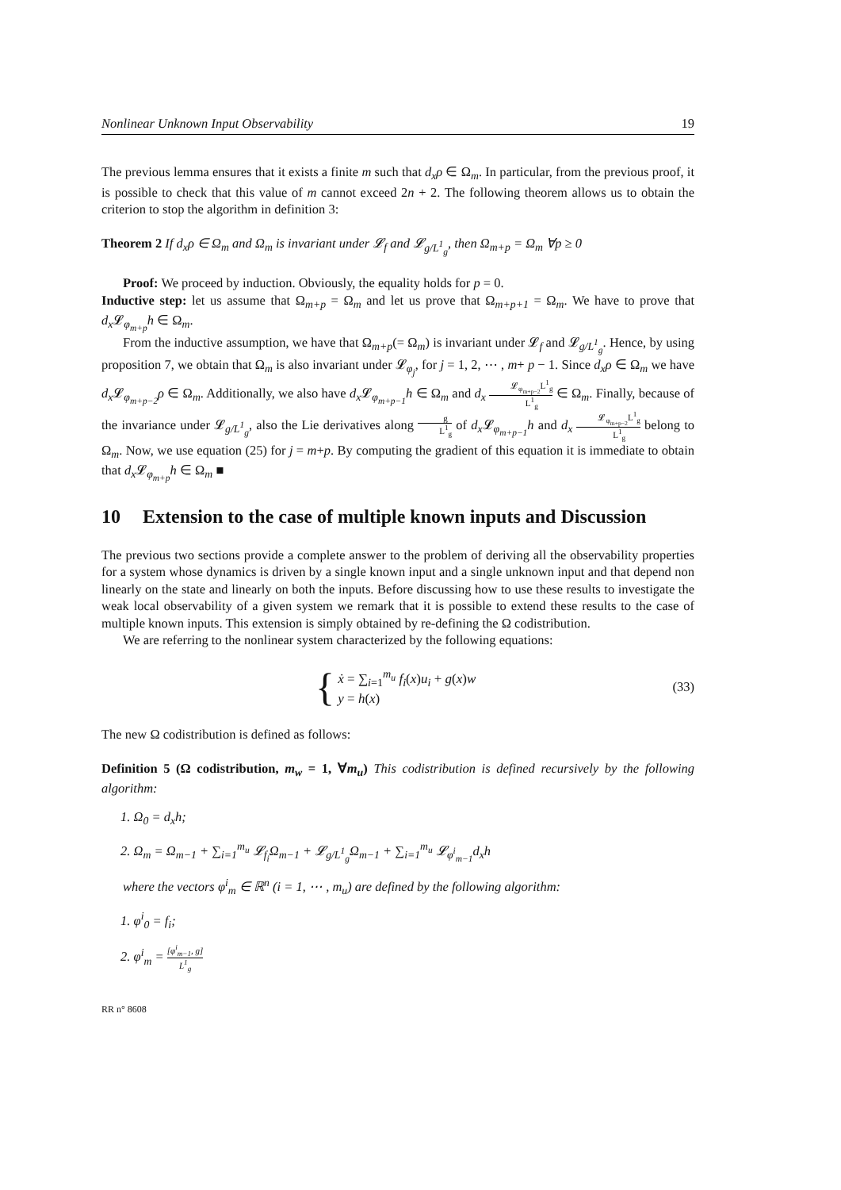Nonlinear Unknown Input Observability 19
The previous lemma ensures that it exists a finite m such that d<sub>x</sub>ρ ∈ Ω<sub>m</sub>. In particular, from the previous proof, it is possible to check that this value of m cannot exceed 2n + 2. The following theorem allows us to obtain the criterion to stop the algorithm in definition 3:
Theorem 2 If d<sub>x</sub>ρ ∈ Ω<sub>m</sub> and Ω<sub>m</sub> is invariant under 𝓛<sub>f</sub> and 𝓛<sub>g/L<sup>1</sup><sub>g</sub></sub>, then Ω<sub>m+p</sub> = Ω<sub>m</sub> ∀p ≥ 0
Proof: We proceed by induction. Obviously, the equality holds for p = 0.
Inductive step: let us assume that Ω<sub>m+p</sub> = Ω<sub>m</sub> and let us prove that Ω<sub>m+p+1</sub> = Ω<sub>m</sub>. We have to prove that d<sub>x</sub> 𝓛<sub>φ<sub>m+p</sub></sub>h ∈ Ω<sub>m</sub>.
From the inductive assumption, we have that Ω<sub>m+p</sub>(= Ω<sub>m</sub>) is invariant under 𝓛<sub>f</sub> and 𝓛<sub>g/L<sup>1</sup><sub>g</sub></sub>. Hence, by using proposition 7, we obtain that Ω<sub>m</sub> is also invariant under 𝓛<sub>φ<sub>j</sub></sub>, for j = 1, 2, ⋯ , m+ p − 1. Since d<sub>x</sub>ρ ∈ Ω<sub>m</sub> we have d<sub>x</sub> 𝓛<sub>φ<sub>m+p−2</sub></sub>ρ ∈ Ω<sub>m</sub>. Additionally, we also have d<sub>x</sub> 𝓛<sub>φ<sub>m+p−1</sub></sub>h ∈ Ω<sub>m</sub> and d<sub>x</sub> 𝓛<sub>φ<sub>m+p−2</sub></sub>L<sup>1</sup><sub>g</sub> L<sup>1</sup><sub>g</sub> ∈ Ω<sub>m</sub>. Finally, because of the invariance under 𝓛<sub>g/L<sup>1</sup><sub>g</sub></sub>, also the Lie derivatives along g L<sup>1</sup><sub>g</sub> of d<sub>x</sub> 𝓛<sub>φ<sub>m+p−1</sub></sub>h and d<sub>x</sub> 𝓛<sub>φ<sub>m+p−2</sub></sub>L<sup>1</sup><sub>g</sub> L<sup>1</sup><sub>g</sub> belong to Ω<sub>m</sub>. Now, we use equation (25) for j = m+p. By computing the gradient of this equation it is immediate to obtain that d<sub>x</sub> 𝓛<sub>φ<sub>m+p</sub></sub>h ∈ Ω<sub>m</sub> ■
10 Extension to the case of multiple known inputs and Discussion
The previous two sections provide a complete answer to the problem of deriving all the observability properties for a system whose dynamics is driven by a single known input and a single unknown input and that depend non linearly on the state and linearly on both the inputs. Before discussing how to use these results to investigate the weak local observability of a given system we remark that it is possible to extend these results to the case of multiple known inputs. This extension is simply obtained by re-defining the Ω codistribution.
We are referring to the nonlinear system characterized by the following equations:
{ ẋ = ∑<sub>i=1</sub><sup>m<sub>u</sub></sup> f<sub>i</sub>(x)u<sub>i</sub> + g(x)w
y = h(x) (33)
The new Ω codistribution is defined as follows:
Definition 5 (Ω codistribution, m<sub>w</sub> = 1, ∀m<sub>u</sub>) This codistribution is defined recursively by the following algorithm:
1. Ω<sub>0</sub> = d<sub>x</sub>h;
2. Ω<sub>m</sub> = Ω<sub>m−1</sub> + ∑<sub>i=1</sub><sup>m<sub>u</sub></sup> 𝓛<sub>f<sub>i</sub></sub>Ω<sub>m−1</sub> + 𝓛<sub>g/L<sup>1</sup><sub>g</sub></sub>Ω<sub>m−1</sub> + ∑<sub>i=1</sub><sup>m<sub>u</sub></sup> 𝓛<sub>φ<sup>i</sup><sub>m−1</sub></sub>d<sub>x</sub>h
where the vectors φ<sup>i</sup><sub>m</sub> ∈ ℝ<sup>n</sup> (i = 1, ⋯ , m<sub>u</sub>) are defined by the following algorithm:
1. φ<sup>i</sup><sub>0</sub> = f<sub>i</sub>;
2. φ<sup>i</sup><sub>m</sub> = [φ<sup>i</sup><sub>m−1</sub>, g] L<sup>1</sup><sub>g</sub>
RR n° 8608